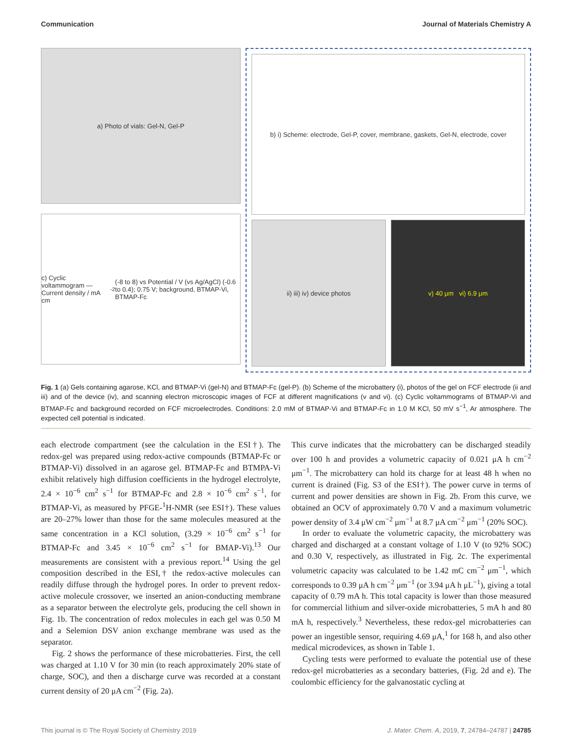Communication Journal of Materials Chemistry A
a) Photo of vials: Gel-N, Gel-P
c) Cyclic voltammogram — Current density / mA cm<sup>-2</sup> (-8 to 8) vs Potential / V (vs Ag/AgCl) (-0.6 to 0.4); 0.75 V; background, BTMAP-Vi, BTMAP-Fc
b) i) Scheme: electrode, Gel-P, cover, membrane, gaskets, Gel-N, electrode, cover
ii) iii) iv) device photos v) 40 μm vi) 6.9 μm
Fig. 1 (a) Gels containing agarose, KCl, and BTMAP-Vi (gel-N) and BTMAP-Fc (gel-P). (b) Scheme of the microbattery (i), photos of the gel on FCF electrode (ii and iii) and of the device (iv), and scanning electron microscopic images of FCF at different magnifications (v and vi). (c) Cyclic voltammograms of BTMAP-Vi and BTMAP-Fc and background recorded on FCF microelectrodes. Conditions: 2.0 mM of BTMAP-Vi and BTMAP-Fc in 1.0 M KCl, 50 mV s<sup>−1</sup>, Ar atmosphere. The expected cell potential is indicated.
each electrode compartment (see the calculation in the ESI†). The redox-gel was prepared using redox-active compounds (BTMAP-Fc or BTMAP-Vi) dissolved in an agarose gel. BTMAP-Fc and BTMPA-Vi exhibit relatively high diffusion coefficients in the hydrogel electrolyte, 2.4 × 10<sup>−6</sup> cm<sup>2</sup> s<sup>−1</sup> for BTMAP-Fc and 2.8 × 10<sup>−6</sup> cm<sup>2</sup> s<sup>−1</sup>, for BTMAP-Vi, as measured by PFGE-<sup>1</sup>H-NMR (see ESI†). These values are 20–27% lower than those for the same molecules measured at the same concentration in a KCl solution, (3.29 × 10<sup>−6</sup> cm<sup>2</sup> s<sup>−1</sup> for BTMAP-Fc and 3.45 × 10<sup>−6</sup> cm<sup>2</sup> s<sup>−1</sup> for BMAP-Vi).<sup>13</sup> Our measurements are consistent with a previous report.<sup>14</sup> Using the gel composition described in the ESI,† the redox-active molecules can readily diffuse through the hydrogel pores. In order to prevent redox-active molecule crossover, we inserted an anion-conducting membrane as a separator between the electrolyte gels, producing the cell shown in Fig. 1b. The concentration of redox molecules in each gel was 0.50 M and a Selemion DSV anion exchange membrane was used as the separator.
Fig. 2 shows the performance of these microbatteries. First, the cell was charged at 1.10 V for 30 min (to reach approximately 20% state of charge, SOC), and then a discharge curve was recorded at a constant current density of 20 μA cm<sup>−2</sup> (Fig. 2a).
This curve indicates that the microbattery can be discharged steadily over 100 h and provides a volumetric capacity of 0.021 μA h cm<sup>−2</sup> μm<sup>−1</sup>. The microbattery can hold its charge for at least 48 h when no current is drained (Fig. S3 of the ESI†). The power curve in terms of current and power densities are shown in Fig. 2b. From this curve, we obtained an OCV of approximately 0.70 V and a maximum volumetric power density of 3.4 μW cm<sup>−2</sup> μm<sup>−1</sup> at 8.7 μA cm<sup>−2</sup> μm<sup>−1</sup> (20% SOC).
In order to evaluate the volumetric capacity, the microbattery was charged and discharged at a constant voltage of 1.10 V (to 92% SOC) and 0.30 V, respectively, as illustrated in Fig. 2c. The experimental volumetric capacity was calculated to be 1.42 mC cm<sup>−2</sup> μm<sup>−1</sup>, which corresponds to 0.39 μA h cm<sup>−2</sup> μm<sup>−1</sup> (or 3.94 μA h μL<sup>−1</sup>), giving a total capacity of 0.79 mA h. This total capacity is lower than those measured for commercial lithium and silver-oxide microbatteries, 5 mA h and 80 mA h, respectively.<sup>3</sup> Nevertheless, these redox-gel microbatteries can power an ingestible sensor, requiring 4.69 μA,<sup>1</sup> for 168 h, and also other medical microdevices, as shown in Table 1.
Cycling tests were performed to evaluate the potential use of these redox-gel microbatteries as a secondary batteries, (Fig. 2d and e). The coulombic efficiency for the galvanostatic cycling at
This journal is © The Royal Society of Chemistry 2019 J. Mater. Chem. A, 2019, 7, 24784–24787 | 24785